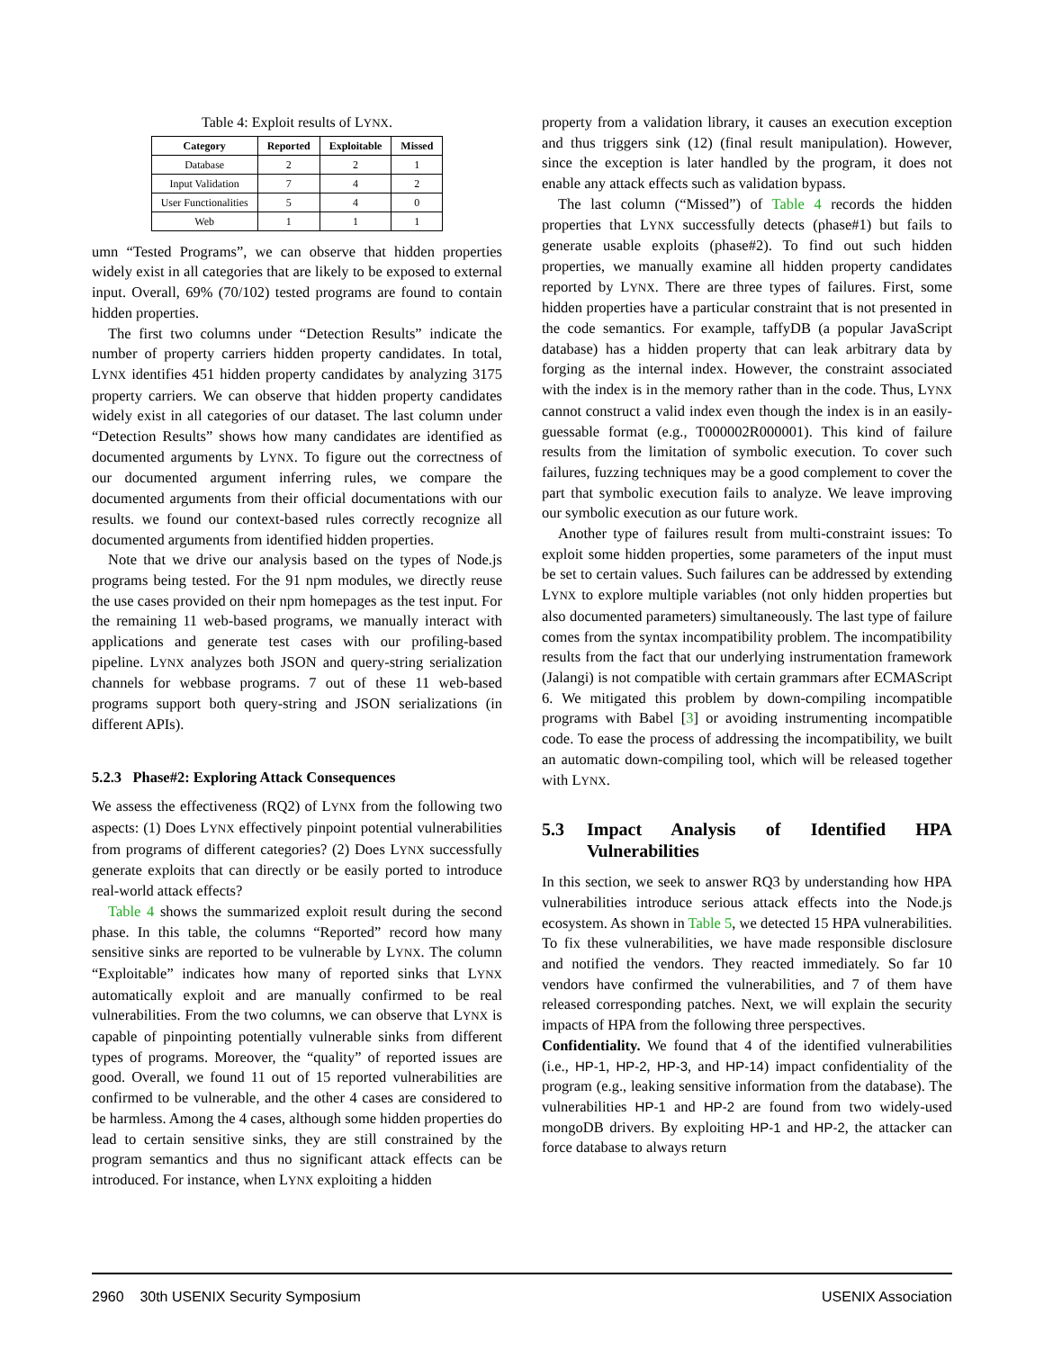Table 4: Exploit results of LYNX.
| Category | Reported | Exploitable | Missed |
| --- | --- | --- | --- |
| Database | 2 | 2 | 1 |
| Input Validation | 7 | 4 | 2 |
| User Functionalities | 5 | 4 | 0 |
| Web | 1 | 1 | 1 |
umn “Tested Programs”, we can observe that hidden properties widely exist in all categories that are likely to be exposed to external input. Overall, 69% (70/102) tested programs are found to contain hidden properties.
The first two columns under “Detection Results” indicate the number of property carriers hidden property candidates. In total, LYNX identifies 451 hidden property candidates by analyzing 3175 property carriers. We can observe that hidden property candidates widely exist in all categories of our dataset. The last column under “Detection Results” shows how many candidates are identified as documented arguments by LYNX. To figure out the correctness of our documented argument inferring rules, we compare the documented arguments from their official documentations with our results. we found our context-based rules correctly recognize all documented arguments from identified hidden properties.
Note that we drive our analysis based on the types of Node.js programs being tested. For the 91 npm modules, we directly reuse the use cases provided on their npm homepages as the test input. For the remaining 11 web-based programs, we manually interact with applications and generate test cases with our profiling-based pipeline. LYNX analyzes both JSON and query-string serialization channels for webbase programs. 7 out of these 11 web-based programs support both query-string and JSON serializations (in different APIs).
5.2.3 Phase#2: Exploring Attack Consequences
We assess the effectiveness (RQ2) of LYNX from the following two aspects: (1) Does LYNX effectively pinpoint potential vulnerabilities from programs of different categories? (2) Does LYNX successfully generate exploits that can directly or be easily ported to introduce real-world attack effects?
Table 4 shows the summarized exploit result during the second phase. In this table, the columns “Reported” record how many sensitive sinks are reported to be vulnerable by LYNX. The column “Exploitable” indicates how many of reported sinks that LYNX automatically exploit and are manually confirmed to be real vulnerabilities. From the two columns, we can observe that LYNX is capable of pinpointing potentially vulnerable sinks from different types of programs. Moreover, the “quality” of reported issues are good. Overall, we found 11 out of 15 reported vulnerabilities are confirmed to be vulnerable, and the other 4 cases are considered to be harmless. Among the 4 cases, although some hidden properties do lead to certain sensitive sinks, they are still constrained by the program semantics and thus no significant attack effects can be introduced. For instance, when LYNX exploiting a hidden
property from a validation library, it causes an execution exception and thus triggers sink (12) (final result manipulation). However, since the exception is later handled by the program, it does not enable any attack effects such as validation bypass.
The last column (“Missed”) of Table 4 records the hidden properties that LYNX successfully detects (phase#1) but fails to generate usable exploits (phase#2). To find out such hidden properties, we manually examine all hidden property candidates reported by LYNX. There are three types of failures. First, some hidden properties have a particular constraint that is not presented in the code semantics. For example, taffyDB (a popular JavaScript database) has a hidden property that can leak arbitrary data by forging as the internal index. However, the constraint associated with the index is in the memory rather than in the code. Thus, LYNX cannot construct a valid index even though the index is in an easily-guessable format (e.g., T000002R000001). This kind of failure results from the limitation of symbolic execution. To cover such failures, fuzzing techniques may be a good complement to cover the part that symbolic execution fails to analyze. We leave improving our symbolic execution as our future work.
Another type of failures result from multi-constraint issues: To exploit some hidden properties, some parameters of the input must be set to certain values. Such failures can be addressed by extending LYNX to explore multiple variables (not only hidden properties but also documented parameters) simultaneously. The last type of failure comes from the syntax incompatibility problem. The incompatibility results from the fact that our underlying instrumentation framework (Jalangi) is not compatible with certain grammars after ECMAScript 6. We mitigated this problem by down-compiling incompatible programs with Babel [3] or avoiding instrumenting incompatible code. To ease the process of addressing the incompatibility, we built an automatic down-compiling tool, which will be released together with LYNX.
5.3 Impact Analysis of Identified HPA Vulnerabilities
In this section, we seek to answer RQ3 by understanding how HPA vulnerabilities introduce serious attack effects into the Node.js ecosystem. As shown in Table 5, we detected 15 HPA vulnerabilities. To fix these vulnerabilities, we have made responsible disclosure and notified the vendors. They reacted immediately. So far 10 vendors have confirmed the vulnerabilities, and 7 of them have released corresponding patches. Next, we will explain the security impacts of HPA from the following three perspectives.
Confidentiality. We found that 4 of the identified vulnerabilities (i.e., HP-1, HP-2, HP-3, and HP-14) impact confidentiality of the program (e.g., leaking sensitive information from the database). The vulnerabilities HP-1 and HP-2 are found from two widely-used mongoDB drivers. By exploiting HP-1 and HP-2, the attacker can force database to always return
2960 30th USENIX Security Symposium USENIX Association